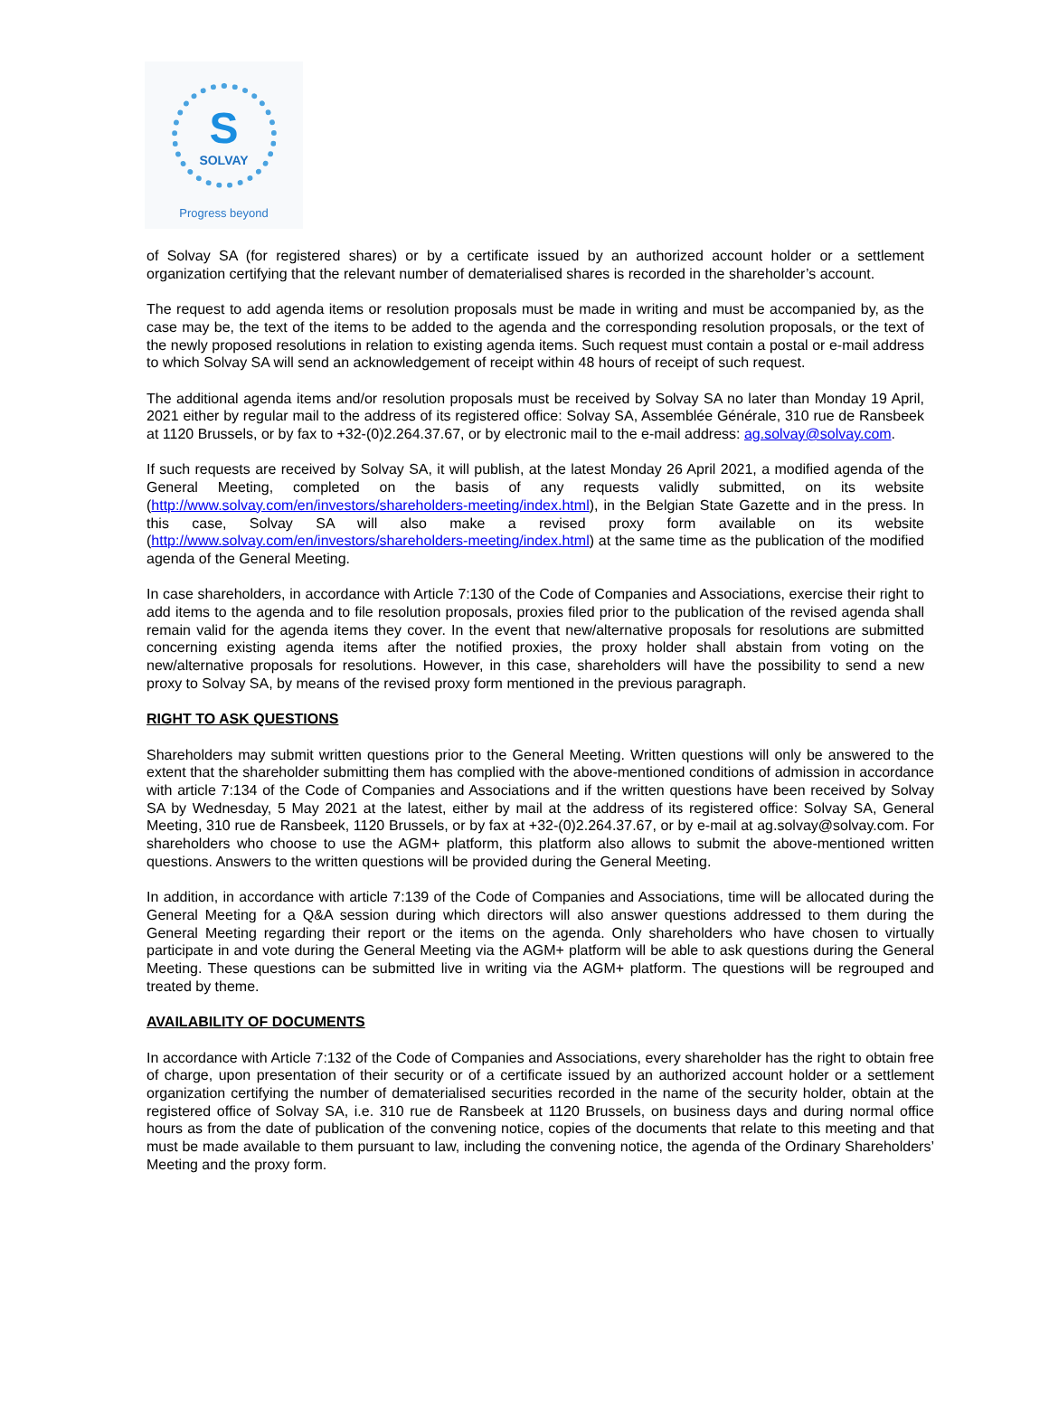S
SOLVAY
Progress beyond
of Solvay SA (for registered shares) or by a certificate issued by an authorized account holder or a settlement organization certifying that the relevant number of dematerialised shares is recorded in the shareholder’s account.
The request to add agenda items or resolution proposals must be made in writing and must be accompanied by, as the case may be, the text of the items to be added to the agenda and the corresponding resolution proposals, or the text of the newly proposed resolutions in relation to existing agenda items. Such request must contain a postal or e-mail address to which Solvay SA will send an acknowledgement of receipt within 48 hours of receipt of such request.
The additional agenda items and/or resolution proposals must be received by Solvay SA no later than Monday 19 April, 2021 either by regular mail to the address of its registered office: Solvay SA, Assemblée Générale, 310 rue de Ransbeek at 1120 Brussels, or by fax to +32-(0)2.264.37.67, or by electronic mail to the e-mail address: ag.solvay@solvay.com.
If such requests are received by Solvay SA, it will publish, at the latest Monday 26 April 2021, a modified agenda of the General Meeting, completed on the basis of any requests validly submitted, on its website (http://www.solvay.com/en/investors/shareholders-meeting/index.html), in the Belgian State Gazette and in the press. In this case, Solvay SA will also make a revised proxy form available on its website (http://www.solvay.com/en/investors/shareholders-meeting/index.html) at the same time as the publication of the modified agenda of the General Meeting.
In case shareholders, in accordance with Article 7:130 of the Code of Companies and Associations, exercise their right to add items to the agenda and to file resolution proposals, proxies filed prior to the publication of the revised agenda shall remain valid for the agenda items they cover. In the event that new/alternative proposals for resolutions are submitted concerning existing agenda items after the notified proxies, the proxy holder shall abstain from voting on the new/alternative proposals for resolutions. However, in this case, shareholders will have the possibility to send a new proxy to Solvay SA, by means of the revised proxy form mentioned in the previous paragraph.
RIGHT TO ASK QUESTIONS
Shareholders may submit written questions prior to the General Meeting. Written questions will only be answered to the extent that the shareholder submitting them has complied with the above-mentioned conditions of admission in accordance with article 7:134 of the Code of Companies and Associations and if the written questions have been received by Solvay SA by Wednesday, 5 May 2021 at the latest, either by mail at the address of its registered office: Solvay SA, General Meeting, 310 rue de Ransbeek, 1120 Brussels, or by fax at +32-(0)2.264.37.67, or by e-mail at ag.solvay@solvay.com. For shareholders who choose to use the AGM+ platform, this platform also allows to submit the above-mentioned written questions. Answers to the written questions will be provided during the General Meeting.
In addition, in accordance with article 7:139 of the Code of Companies and Associations, time will be allocated during the General Meeting for a Q&A session during which directors will also answer questions addressed to them during the General Meeting regarding their report or the items on the agenda. Only shareholders who have chosen to virtually participate in and vote during the General Meeting via the AGM+ platform will be able to ask questions during the General Meeting. These questions can be submitted live in writing via the AGM+ platform. The questions will be regrouped and treated by theme.
AVAILABILITY OF DOCUMENTS
In accordance with Article 7:132 of the Code of Companies and Associations, every shareholder has the right to obtain free of charge, upon presentation of their security or of a certificate issued by an authorized account holder or a settlement organization certifying the number of dematerialised securities recorded in the name of the security holder, obtain at the registered office of Solvay SA, i.e. 310 rue de Ransbeek at 1120 Brussels, on business days and during normal office hours as from the date of publication of the convening notice, copies of the documents that relate to this meeting and that must be made available to them pursuant to law, including the convening notice, the agenda of the Ordinary Shareholders’ Meeting and the proxy form.